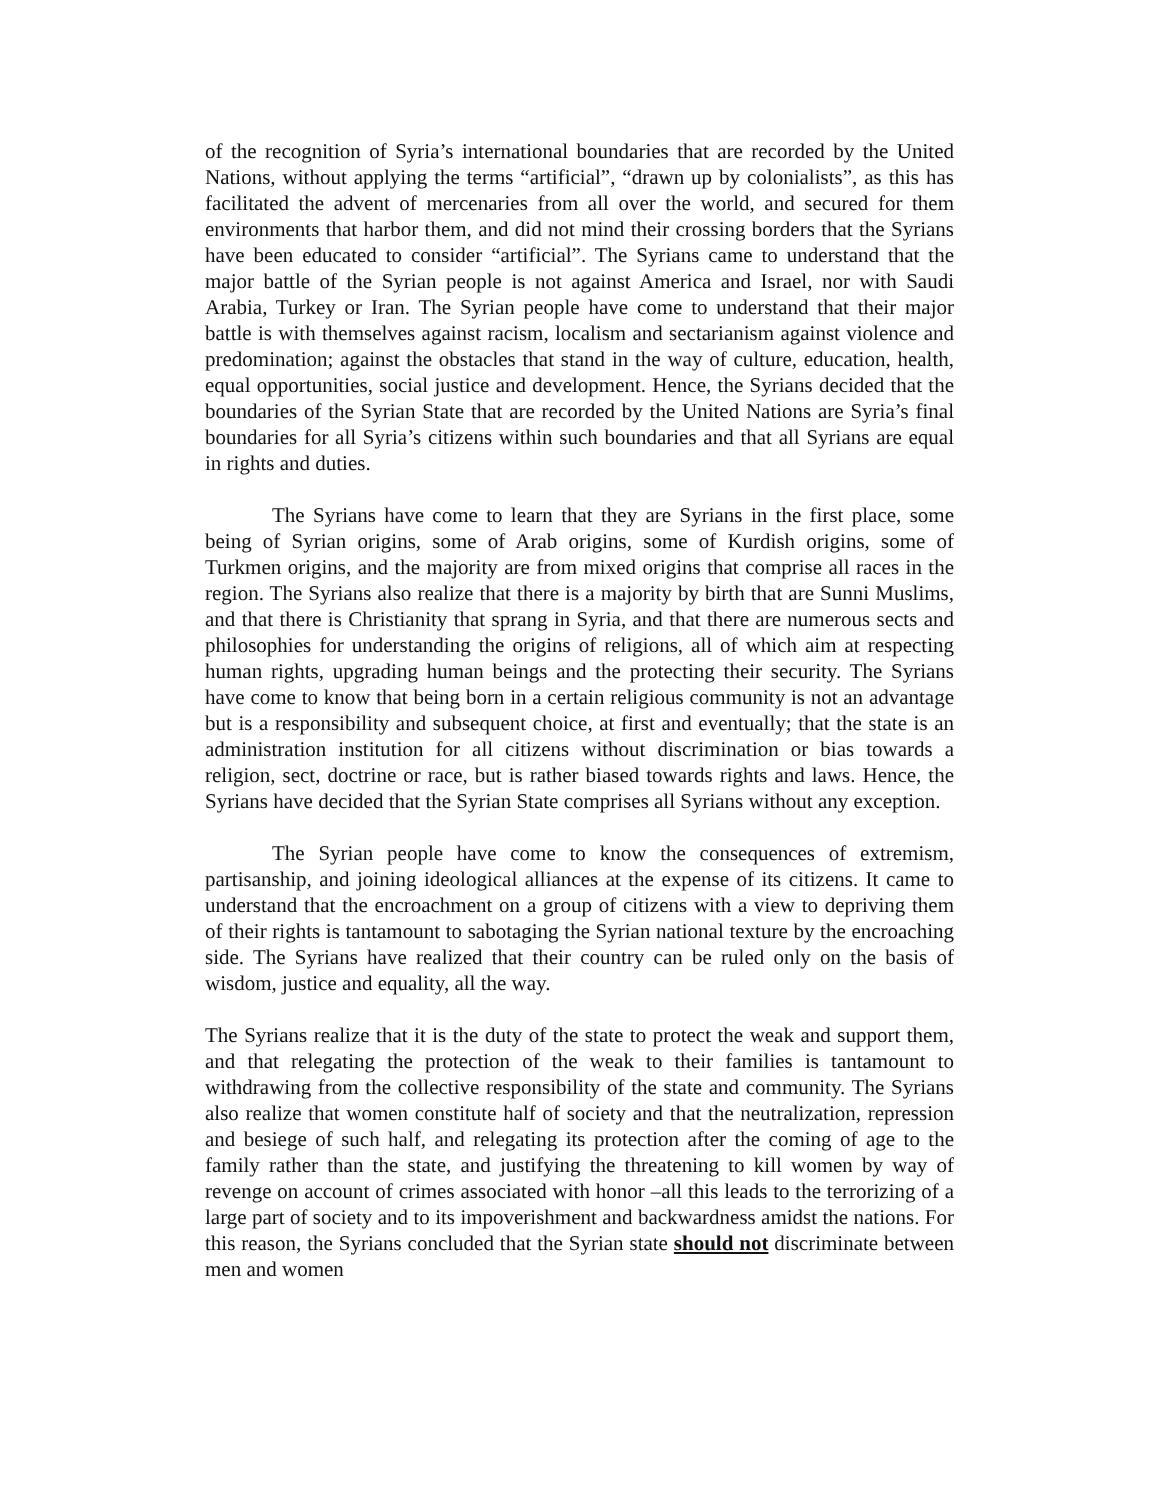of the recognition of Syria’s international boundaries that are recorded by the United Nations, without applying the terms “artificial”, “drawn up by colonialists”, as this has facilitated the advent of mercenaries from all over the world, and secured for them environments that harbor them, and did not mind their crossing borders that the Syrians have been educated to consider “artificial”. The Syrians came to understand that the major battle of the Syrian people is not against America and Israel, nor with Saudi Arabia, Turkey or Iran. The Syrian people have come to understand that their major battle is with themselves against racism, localism and sectarianism against violence and predomination; against the obstacles that stand in the way of culture, education, health, equal opportunities, social justice and development. Hence, the Syrians decided that the boundaries of the Syrian State that are recorded by the United Nations are Syria’s final boundaries for all Syria’s citizens within such boundaries and that all Syrians are equal in rights and duties.
The Syrians have come to learn that they are Syrians in the first place, some being of Syrian origins, some of Arab origins, some of Kurdish origins, some of Turkmen origins, and the majority are from mixed origins that comprise all races in the region. The Syrians also realize that there is a majority by birth that are Sunni Muslims, and that there is Christianity that sprang in Syria, and that there are numerous sects and philosophies for understanding the origins of religions, all of which aim at respecting human rights, upgrading human beings and the protecting their security. The Syrians have come to know that being born in a certain religious community is not an advantage but is a responsibility and subsequent choice, at first and eventually; that the state is an administration institution for all citizens without discrimination or bias towards a religion, sect, doctrine or race, but is rather biased towards rights and laws. Hence, the Syrians have decided that the Syrian State comprises all Syrians without any exception.
The Syrian people have come to know the consequences of extremism, partisanship, and joining ideological alliances at the expense of its citizens. It came to understand that the encroachment on a group of citizens with a view to depriving them of their rights is tantamount to sabotaging the Syrian national texture by the encroaching side. The Syrians have realized that their country can be ruled only on the basis of wisdom, justice and equality, all the way.
The Syrians realize that it is the duty of the state to protect the weak and support them, and that relegating the protection of the weak to their families is tantamount to withdrawing from the collective responsibility of the state and community. The Syrians also realize that women constitute half of society and that the neutralization, repression and besiege of such half, and relegating its protection after the coming of age to the family rather than the state, and justifying the threatening to kill women by way of revenge on account of crimes associated with honor –all this leads to the terrorizing of a large part of society and to its impoverishment and backwardness amidst the nations. For this reason, the Syrians concluded that the Syrian state should not discriminate between men and women